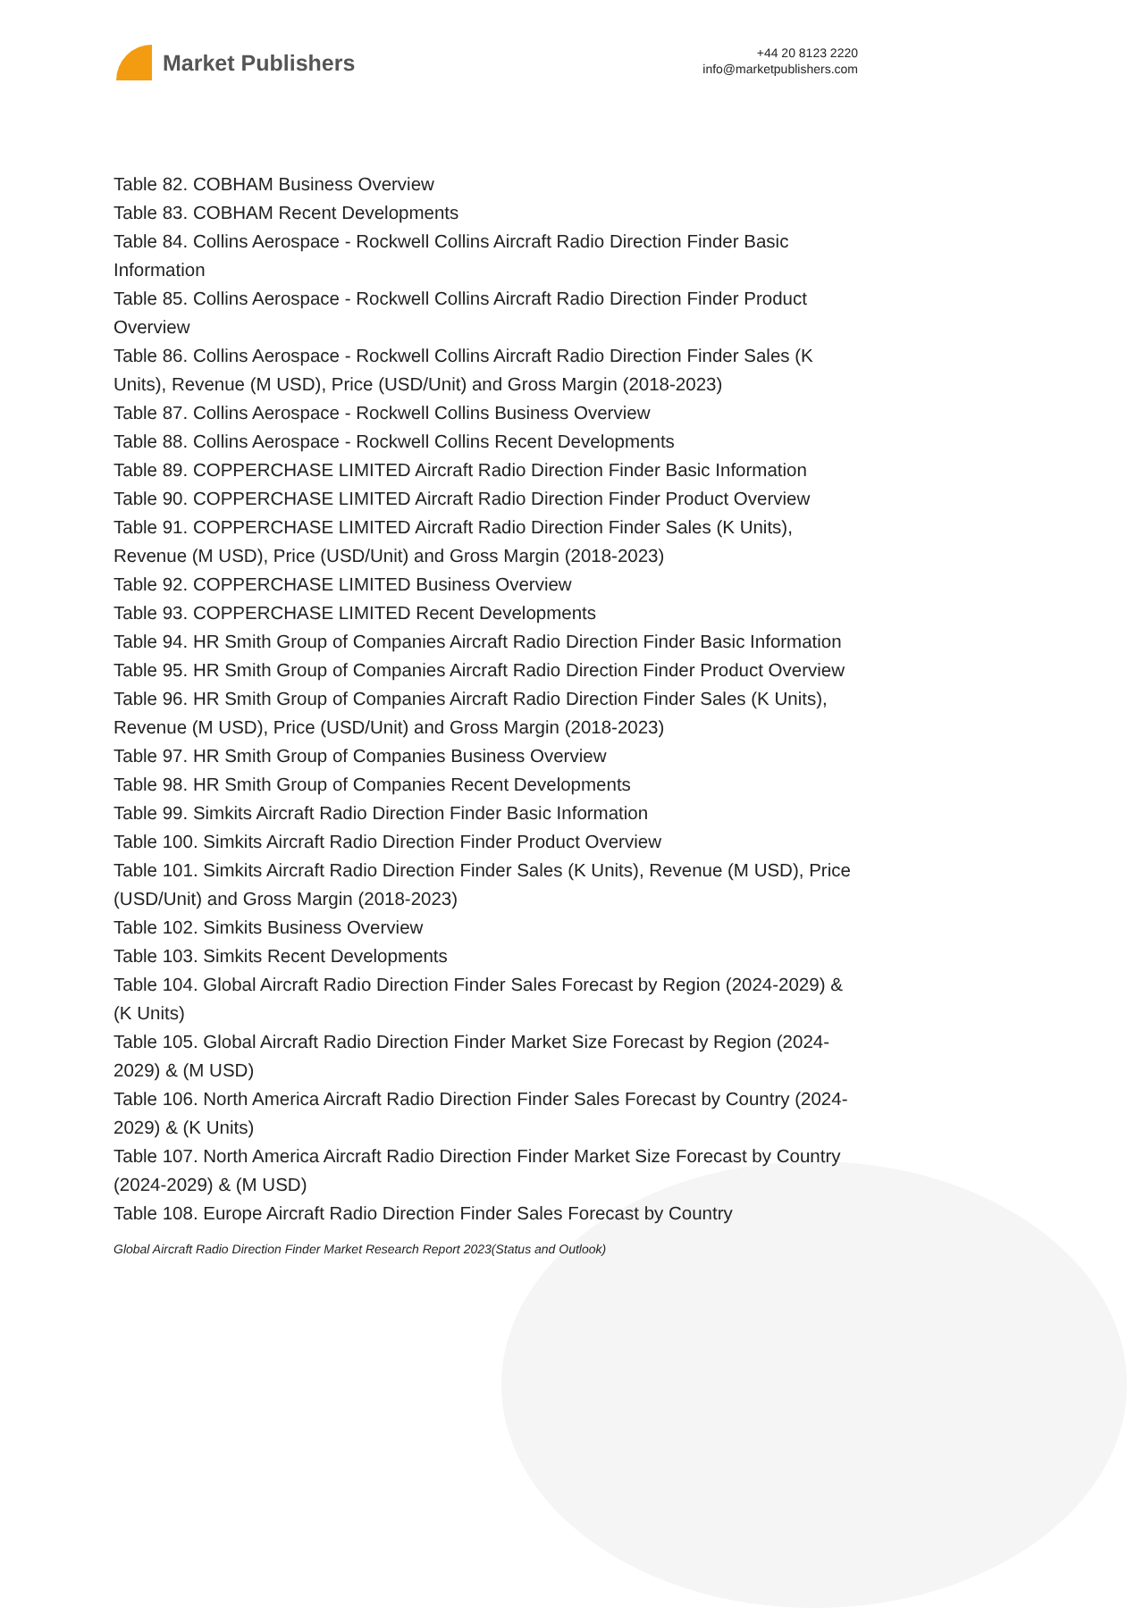Market Publishers
+44 20 8123 2220
info@marketpublishers.com
Table 82. COBHAM Business Overview
Table 83. COBHAM Recent Developments
Table 84. Collins Aerospace - Rockwell Collins Aircraft Radio Direction Finder Basic Information
Table 85. Collins Aerospace - Rockwell Collins Aircraft Radio Direction Finder Product Overview
Table 86. Collins Aerospace - Rockwell Collins Aircraft Radio Direction Finder Sales (K Units), Revenue (M USD), Price (USD/Unit) and Gross Margin (2018-2023)
Table 87. Collins Aerospace - Rockwell Collins Business Overview
Table 88. Collins Aerospace - Rockwell Collins Recent Developments
Table 89. COPPERCHASE LIMITED Aircraft Radio Direction Finder Basic Information
Table 90. COPPERCHASE LIMITED Aircraft Radio Direction Finder Product Overview
Table 91. COPPERCHASE LIMITED Aircraft Radio Direction Finder Sales (K Units), Revenue (M USD), Price (USD/Unit) and Gross Margin (2018-2023)
Table 92. COPPERCHASE LIMITED Business Overview
Table 93. COPPERCHASE LIMITED Recent Developments
Table 94. HR Smith Group of Companies Aircraft Radio Direction Finder Basic Information
Table 95. HR Smith Group of Companies Aircraft Radio Direction Finder Product Overview
Table 96. HR Smith Group of Companies Aircraft Radio Direction Finder Sales (K Units), Revenue (M USD), Price (USD/Unit) and Gross Margin (2018-2023)
Table 97. HR Smith Group of Companies Business Overview
Table 98. HR Smith Group of Companies Recent Developments
Table 99. Simkits Aircraft Radio Direction Finder Basic Information
Table 100. Simkits Aircraft Radio Direction Finder Product Overview
Table 101. Simkits Aircraft Radio Direction Finder Sales (K Units), Revenue (M USD), Price (USD/Unit) and Gross Margin (2018-2023)
Table 102. Simkits Business Overview
Table 103. Simkits Recent Developments
Table 104. Global Aircraft Radio Direction Finder Sales Forecast by Region (2024-2029) & (K Units)
Table 105. Global Aircraft Radio Direction Finder Market Size Forecast by Region (2024-2029) & (M USD)
Table 106. North America Aircraft Radio Direction Finder Sales Forecast by Country (2024-2029) & (K Units)
Table 107. North America Aircraft Radio Direction Finder Market Size Forecast by Country (2024-2029) & (M USD)
Table 108. Europe Aircraft Radio Direction Finder Sales Forecast by Country
Global Aircraft Radio Direction Finder Market Research Report 2023(Status and Outlook)